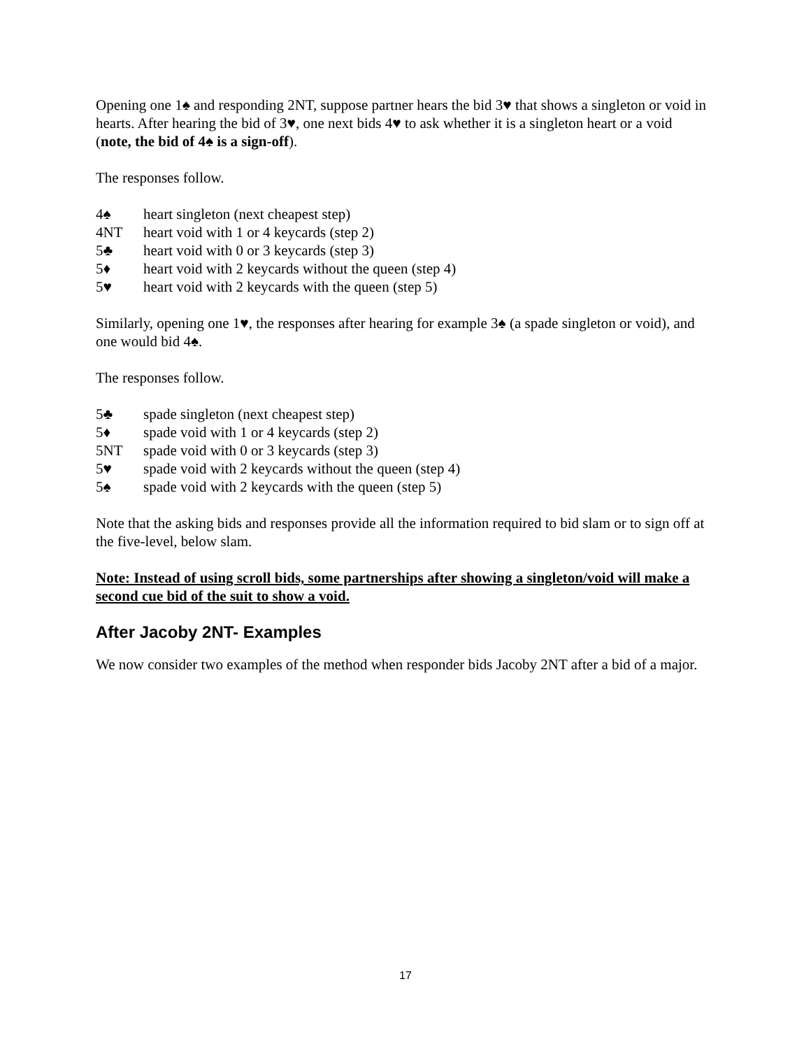Opening one 1♠ and responding 2NT, suppose partner hears the bid 3♥ that shows a singleton or void in hearts. After hearing the bid of 3♥, one next bids 4♥ to ask whether it is a singleton heart or a void (note, the bid of 4♠ is a sign-off).
The responses follow.
4♠ heart singleton (next cheapest step)
4NT heart void with 1 or 4 keycards (step 2)
5♣ heart void with 0 or 3 keycards (step 3)
5♦ heart void with 2 keycards without the queen (step 4)
5♥ heart void with 2 keycards with the queen (step 5)
Similarly, opening one 1♥, the responses after hearing for example 3♠ (a spade singleton or void), and one would bid 4♠.
The responses follow.
5♣ spade singleton (next cheapest step)
5♦ spade void with 1 or 4 keycards (step 2)
5NT spade void with 0 or 3 keycards (step 3)
5♥ spade void with 2 keycards without the queen (step 4)
5♠ spade void with 2 keycards with the queen (step 5)
Note that the asking bids and responses provide all the information required to bid slam or to sign off at the five-level, below slam.
Note: Instead of using scroll bids, some partnerships after showing a singleton/void will make a second cue bid of the suit to show a void.
After Jacoby 2NT- Examples
We now consider two examples of the method when responder bids Jacoby 2NT after a bid of a major.
17